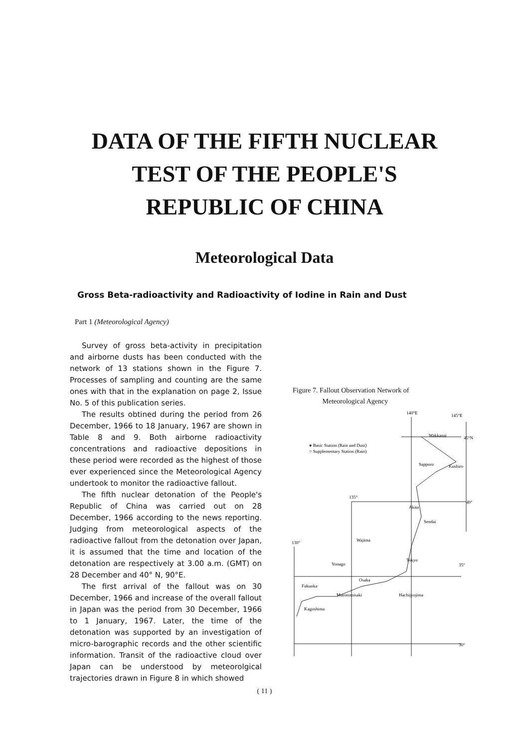DATA OF THE FIFTH NUCLEAR
TEST OF THE PEOPLE'S
REPUBLIC OF CHINA
Meteorological Data
Gross Beta-radioactivity and Radioactivity of Iodine in Rain and Dust
Part 1 (Meteorological Agency)
Survey of gross beta-activity in precipitation and airborne dusts has been conducted with the network of 13 stations shown in the Figure 7. Processes of sampling and counting are the same ones with that in the explanation on page 2, Issue No. 5 of this publication series.
The results obtined during the period from 26 December, 1966 to 18 January, 1967 are shown in Table 8 and 9. Both airborne radioactivity concentrations and radioactive depositions in these period were recorded as the highest of those ever experienced since the Meteorological Agency undertook to monitor the radioactive fallout.
The fifth nuclear detonation of the People's Republic of China was carried out on 28 December, 1966 according to the news reporting. Judging from meteorological aspects of the radioactive fallout from the detonation over Japan, it is assumed that the time and location of the detonation are respectively at 3.00 a.m. (GMT) on 28 December and 40° N, 90°E.
The first arrival of the fallout was on 30 December, 1966 and increase of the overall fallout in Japan was the period from 30 December, 1966 to 1 January, 1967. Later, the time of the detonation was supported by an investigation of micro-barographic records and the other scientific information. Transit of the radioactive cloud over Japan can be understood by meteorolgical trajectories drawn in Figure 8 in which showed
Figure 7. Fallout Observation Network of
Meteorological Agency
140°E
145°E
● Basic Station (Rain and Dust)
○ Supplementary Station (Rain)
Wakkanai
45°N
Sapporo
Kushiro
135°
40°
Akita
Sendai
Wajima
130°
Tokyo
35°
Yonago
Osaka
Fukuoka
Murotomisaki
Hachijyojima
Kagoshima
30°
( 11 )